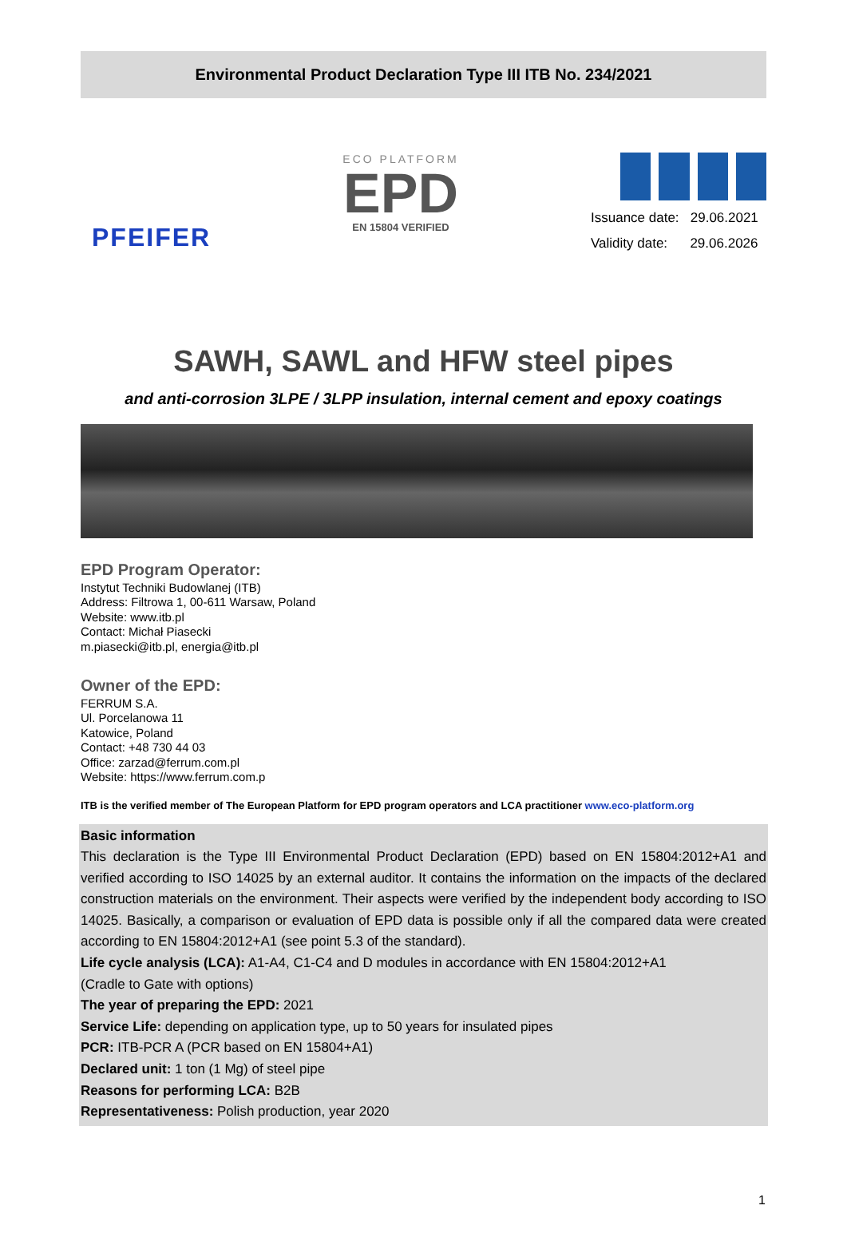Environmental Product Declaration Type III ITB No. 234/2021
PFEIFER
ECO PLATFORM
EPD
EN 15804 VERIFIED
Issuance date: 29.06.2021
Validity date: 29.06.2026
SAWH, SAWL and HFW steel pipes
and anti-corrosion 3LPE / 3LPP insulation, internal cement and epoxy coatings
EPD Program Operator:
Instytut Techniki Budowlanej (ITB)
Address: Filtrowa 1, 00-611 Warsaw, Poland
Website: www.itb.pl
Contact: Michał Piasecki
m.piasecki@itb.pl, energia@itb.pl
Owner of the EPD:
FERRUM S.A.
Ul. Porcelanowa 11
Katowice, Poland
Contact: +48 730 44 03
Office: zarzad@ferrum.com.pl
Website: https://www.ferrum.com.p
ITB is the verified member of The European Platform for EPD program operators and LCA practitioner www.eco-platform.org
Basic information
This declaration is the Type III Environmental Product Declaration (EPD) based on EN 15804:2012+A1 and verified according to ISO 14025 by an external auditor. It contains the information on the impacts of the declared construction materials on the environment. Their aspects were verified by the independent body according to ISO 14025. Basically, a comparison or evaluation of EPD data is possible only if all the compared data were created according to EN 15804:2012+A1 (see point 5.3 of the standard).
Life cycle analysis (LCA): A1-A4, C1-C4 and D modules in accordance with EN 15804:2012+A1
(Cradle to Gate with options)
The year of preparing the EPD: 2021
Service Life: depending on application type, up to 50 years for insulated pipes
PCR: ITB-PCR A (PCR based on EN 15804+A1)
Declared unit: 1 ton (1 Mg) of steel pipe
Reasons for performing LCA: B2B
Representativeness: Polish production, year 2020
1